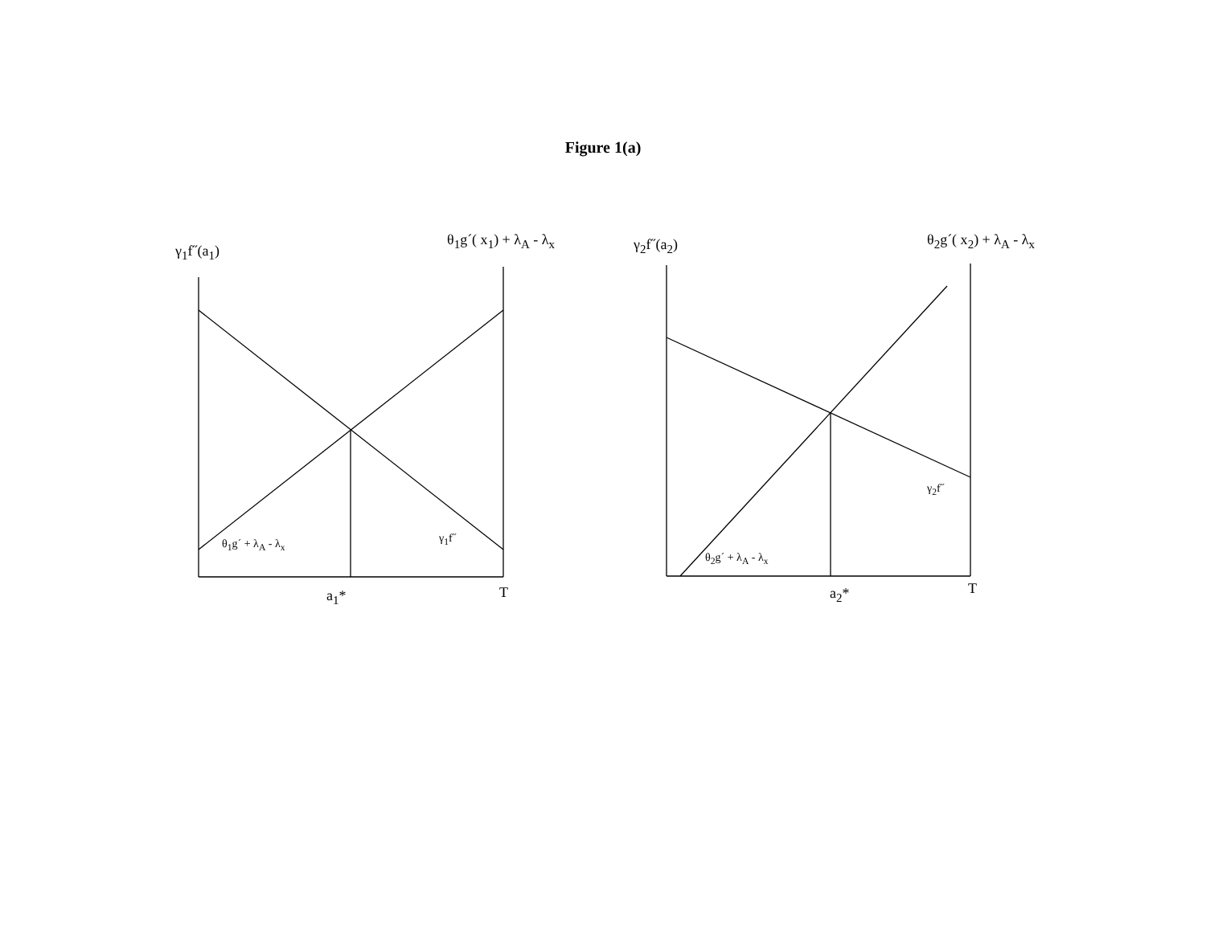Figure 1(a)
γ<sub>1</sub>f˝(a<sub>1</sub>)
θ<sub>1</sub>g´( x<sub>1</sub>) + λ<sub>A</sub> - λ<sub>x</sub> γ<sub>2</sub>f˝(a<sub>2</sub>) θ<sub>2</sub>g´( x<sub>2</sub>) + λ<sub>A</sub> - λ<sub>x</sub>
θ<sub>1</sub>g´ + λ<sub>A</sub> - λ<sub>x</sub> γ<sub>1</sub>f˝
γ<sub>2</sub>f˝
θ<sub>2</sub>g´ + λ<sub>A</sub> - λ<sub>x</sub>
a<sub>1</sub>* T a<sub>2</sub>* T